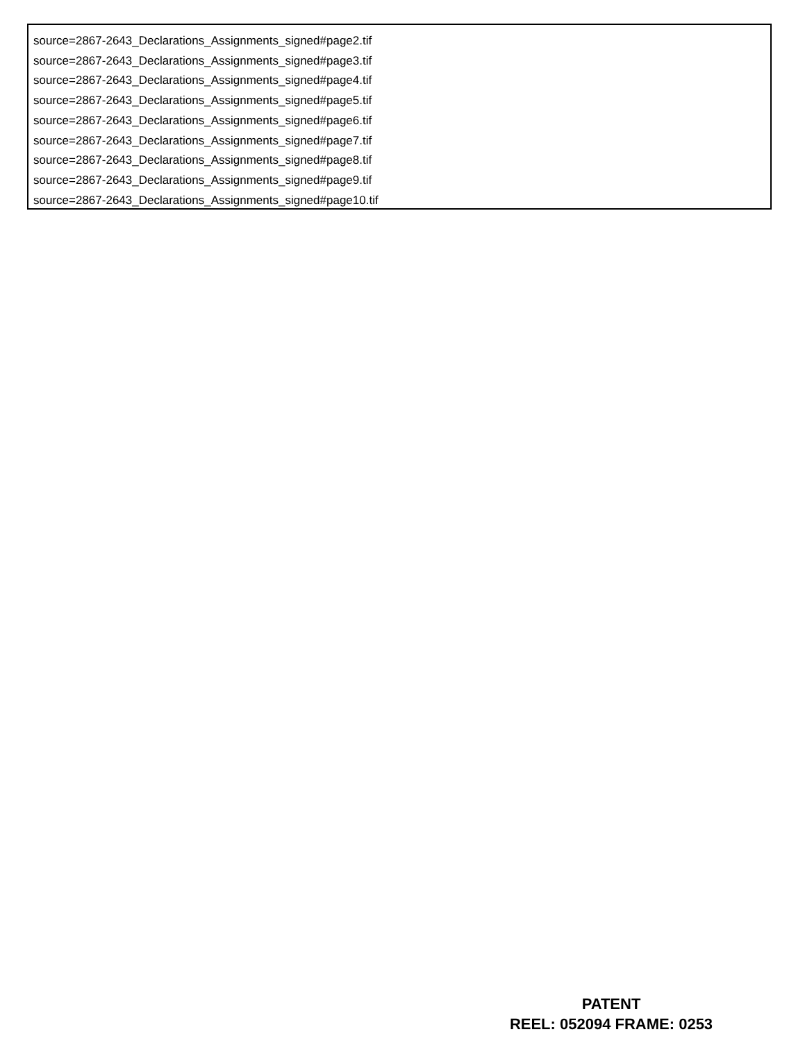source=2867-2643_Declarations_Assignments_signed#page2.tif
source=2867-2643_Declarations_Assignments_signed#page3.tif
source=2867-2643_Declarations_Assignments_signed#page4.tif
source=2867-2643_Declarations_Assignments_signed#page5.tif
source=2867-2643_Declarations_Assignments_signed#page6.tif
source=2867-2643_Declarations_Assignments_signed#page7.tif
source=2867-2643_Declarations_Assignments_signed#page8.tif
source=2867-2643_Declarations_Assignments_signed#page9.tif
source=2867-2643_Declarations_Assignments_signed#page10.tif
PATENT
REEL: 052094 FRAME: 0253